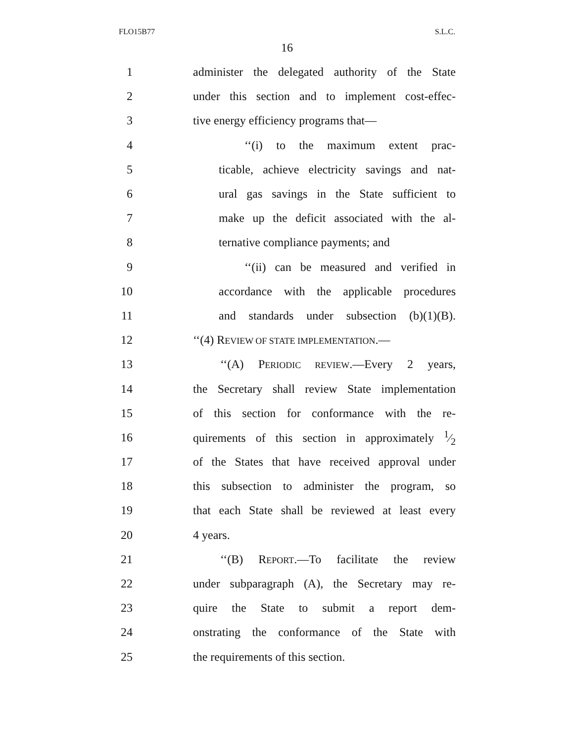FLO15B77 S.L.C.
16
1 administer the delegated authority of the State
2 under this section and to implement cost-effec-
3 tive energy efficiency programs that—
4 ‘‘(i) to the maximum extent prac-
5 ticable, achieve electricity savings and nat-
6 ural gas savings in the State sufficient to
7 make up the deficit associated with the al-
8 ternative compliance payments; and
9 ‘‘(ii) can be measured and verified in
10 accordance with the applicable procedures
11 and standards under subsection (b)(1)(B).
12 ‘‘(4) REVIEW OF STATE IMPLEMENTATION.—
13 ‘‘(A) PERIODIC REVIEW.—Every 2 years,
14 the Secretary shall review State implementation
15 of this section for conformance with the re-
16 quirements of this section in approximately 1⁄2
17 of the States that have received approval under
18 this subsection to administer the program, so
19 that each State shall be reviewed at least every
20 4 years.
21 ‘‘(B) REPORT.—To facilitate the review
22 under subparagraph (A), the Secretary may re-
23 quire the State to submit a report dem-
24 onstrating the conformance of the State with
25 the requirements of this section.